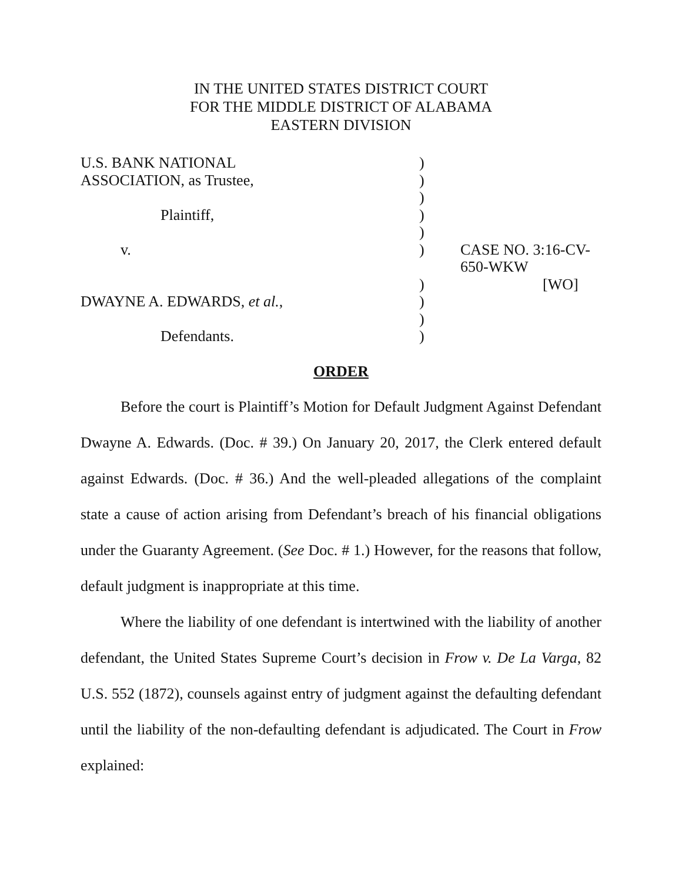IN THE UNITED STATES DISTRICT COURT
FOR THE MIDDLE DISTRICT OF ALABAMA
EASTERN DIVISION
| U.S. BANK NATIONAL | ) | |
| ASSOCIATION, as Trustee, | ) | |
| | ) | |
| Plaintiff, | ) | |
| | ) | |
| v. | ) | CASE NO. 3:16-CV-650-WKW |
| | ) | [WO] |
| DWAYNE A. EDWARDS, et al. , | ) | |
| | ) | |
| Defendants. | ) | |
ORDER
Before the court is Plaintiff’s Motion for Default Judgment Against Defendant Dwayne A. Edwards. (Doc. # 39.) On January 20, 2017, the Clerk entered default against Edwards. (Doc. # 36.) And the well-pleaded allegations of the complaint state a cause of action arising from Defendant’s breach of his financial obligations under the Guaranty Agreement. (See Doc. # 1.) However, for the reasons that follow, default judgment is inappropriate at this time.
Where the liability of one defendant is intertwined with the liability of another defendant, the United States Supreme Court’s decision in Frow v. De La Varga, 82 U.S. 552 (1872), counsels against entry of judgment against the defaulting defendant until the liability of the non-defaulting defendant is adjudicated. The Court in Frow explained: